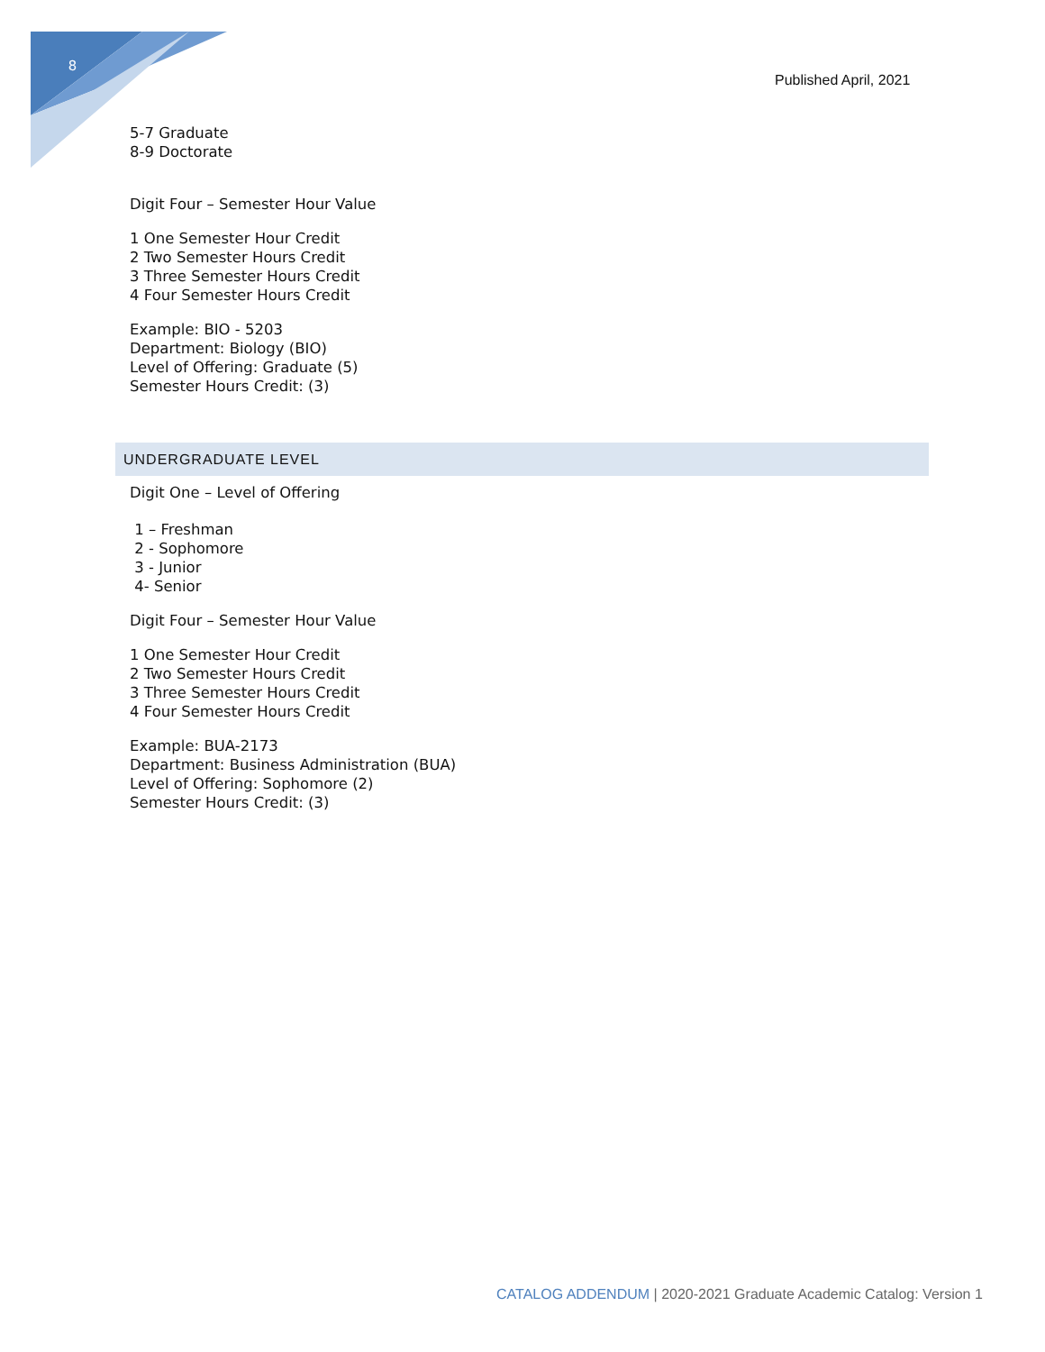8
Published April, 2021
5-7 Graduate
8-9 Doctorate
Digit Four – Semester Hour Value
1 One Semester Hour Credit
2 Two Semester Hours Credit
3 Three Semester Hours Credit
4 Four Semester Hours Credit
Example: BIO - 5203
Department: Biology (BIO)
Level of Offering: Graduate (5)
Semester Hours Credit: (3)
UNDERGRADUATE LEVEL
Digit One – Level of Offering
1 – Freshman
2 - Sophomore
3 - Junior
4- Senior
Digit Four – Semester Hour Value
1 One Semester Hour Credit
2 Two Semester Hours Credit
3 Three Semester Hours Credit
4 Four Semester Hours Credit
Example: BUA-2173
Department: Business Administration (BUA)
Level of Offering: Sophomore (2)
Semester Hours Credit: (3)
CATALOG ADDENDUM | 2020-2021 Graduate Academic Catalog: Version 1